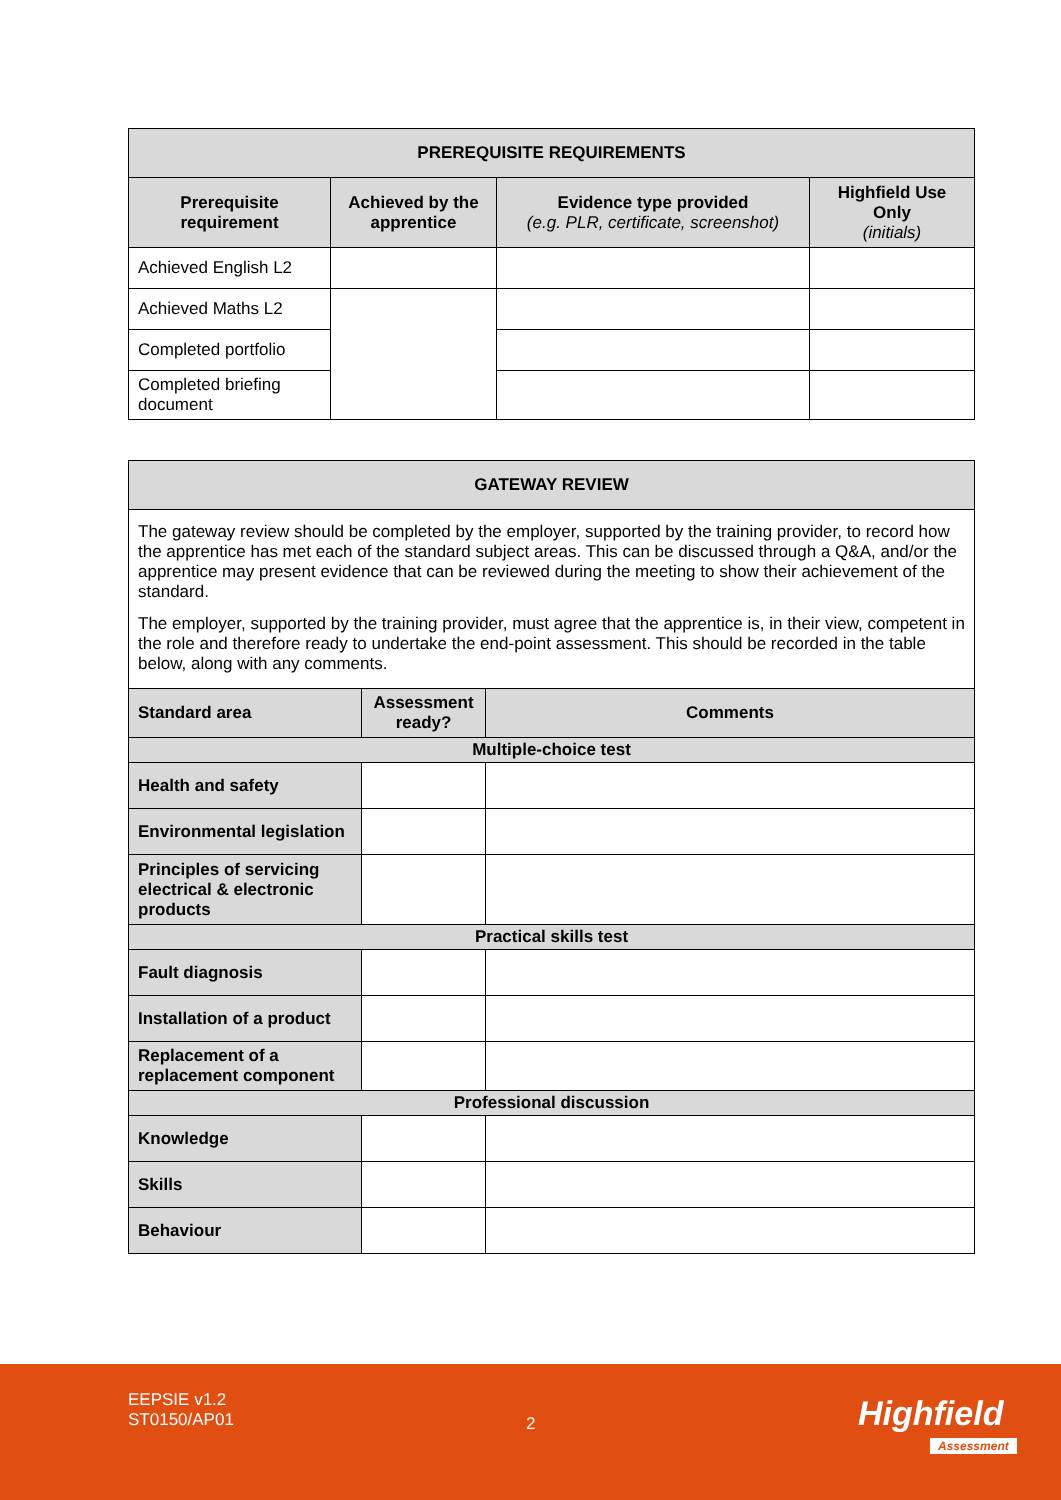| PREREQUISITE REQUIREMENTS | | | |
| --- | --- | --- | --- |
| Prerequisite requirement | Achieved by the apprentice | Evidence type provided (e.g. PLR, certificate, screenshot) | Highfield Use Only (initials) |
| Achieved English L2 | | | |
| Achieved Maths L2 | | | |
| Completed portfolio | | | |
| Completed briefing document | | | |
| GATEWAY REVIEW | | |
| --- | --- | --- |
| The gateway review should be completed by the employer, supported by the training provider, to record how the apprentice has met each of the standard subject areas. This can be discussed through a Q&A, and/or the apprentice may present evidence that can be reviewed during the meeting to show their achievement of the standard. The employer, supported by the training provider, must agree that the apprentice is, in their view, competent in the role and therefore ready to undertake the end-point assessment. This should be recorded in the table below, along with any comments. | | |
| Standard area | Assessment ready? | Comments |
| Multiple-choice test | | |
| Health and safety | | |
| Environmental legislation | | |
| Principles of servicing electrical & electronic products | | |
| Practical skills test | | |
| Fault diagnosis | | |
| Installation of a product | | |
| Replacement of a replacement component | | |
| Professional discussion | | |
| Knowledge | | |
| Skills | | |
| Behaviour | | |
EEPSIE v1.2
ST0150/AP01
2 Highfield
Assessment